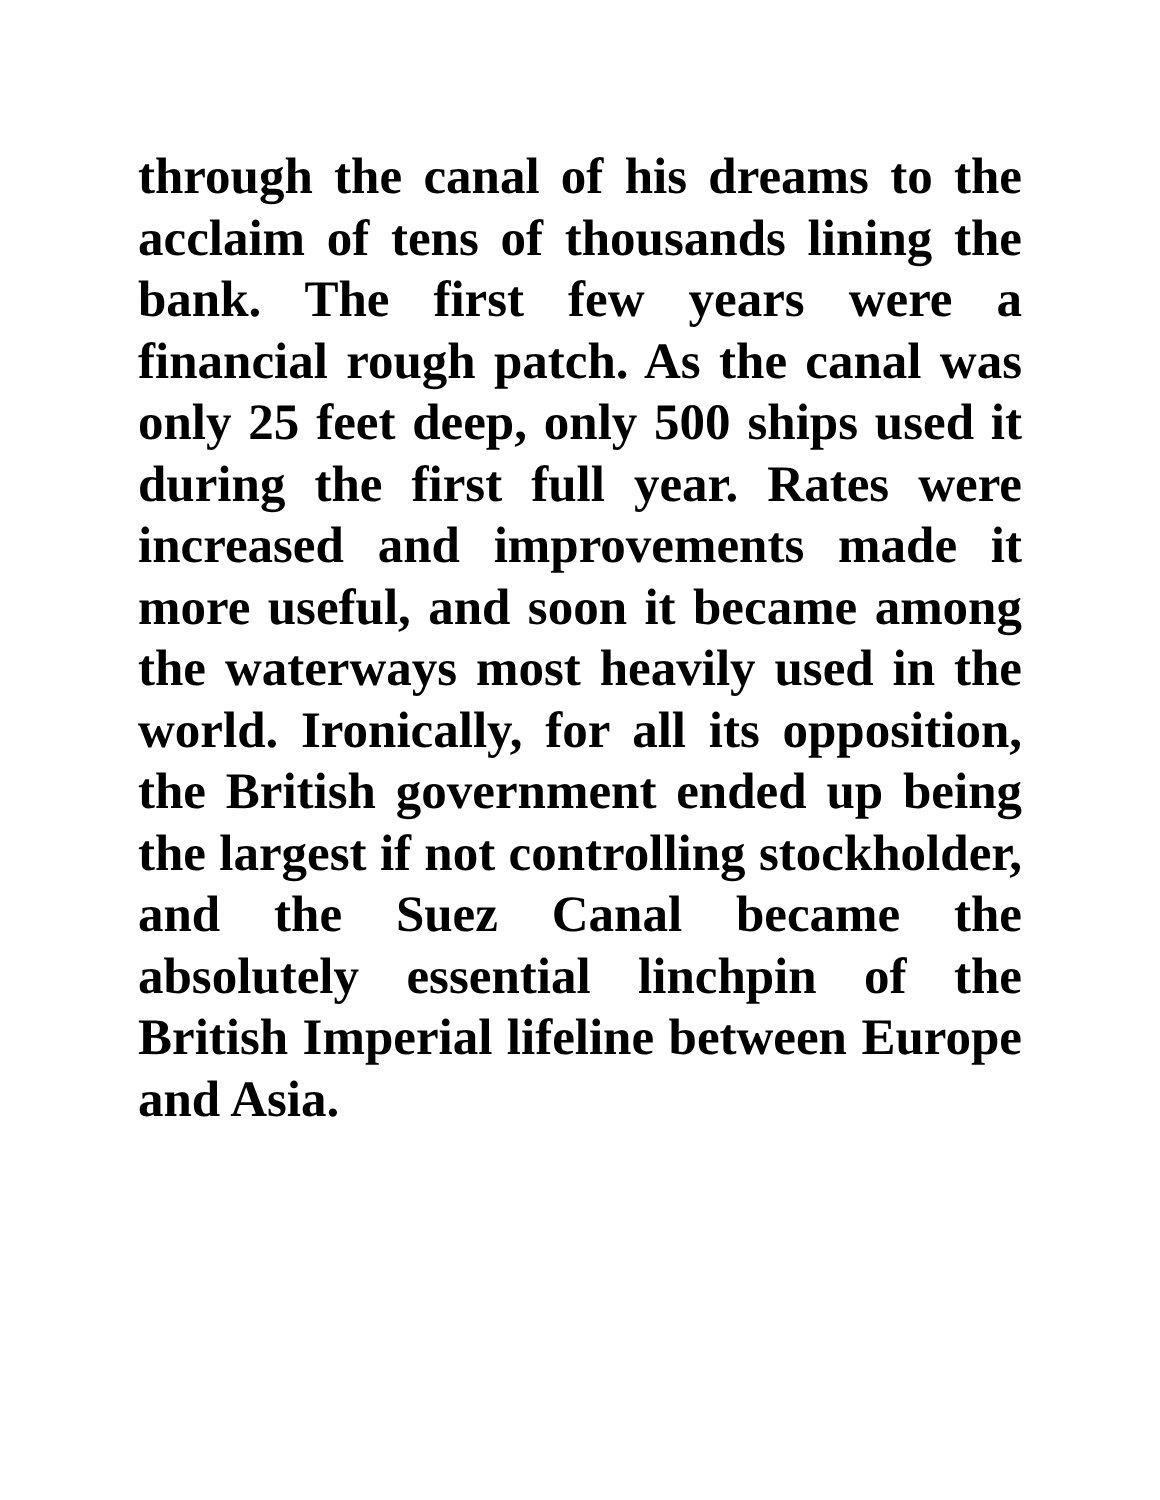through the canal of his dreams to the acclaim of tens of thousands lining the bank. The first few years were a financial rough patch. As the canal was only 25 feet deep, only 500 ships used it during the first full year. Rates were increased and improvements made it more useful, and soon it became among the waterways most heavily used in the world. Ironically, for all its opposition, the British government ended up being the largest if not controlling stockholder, and the Suez Canal became the absolutely essential linchpin of the British Imperial lifeline between Europe and Asia.